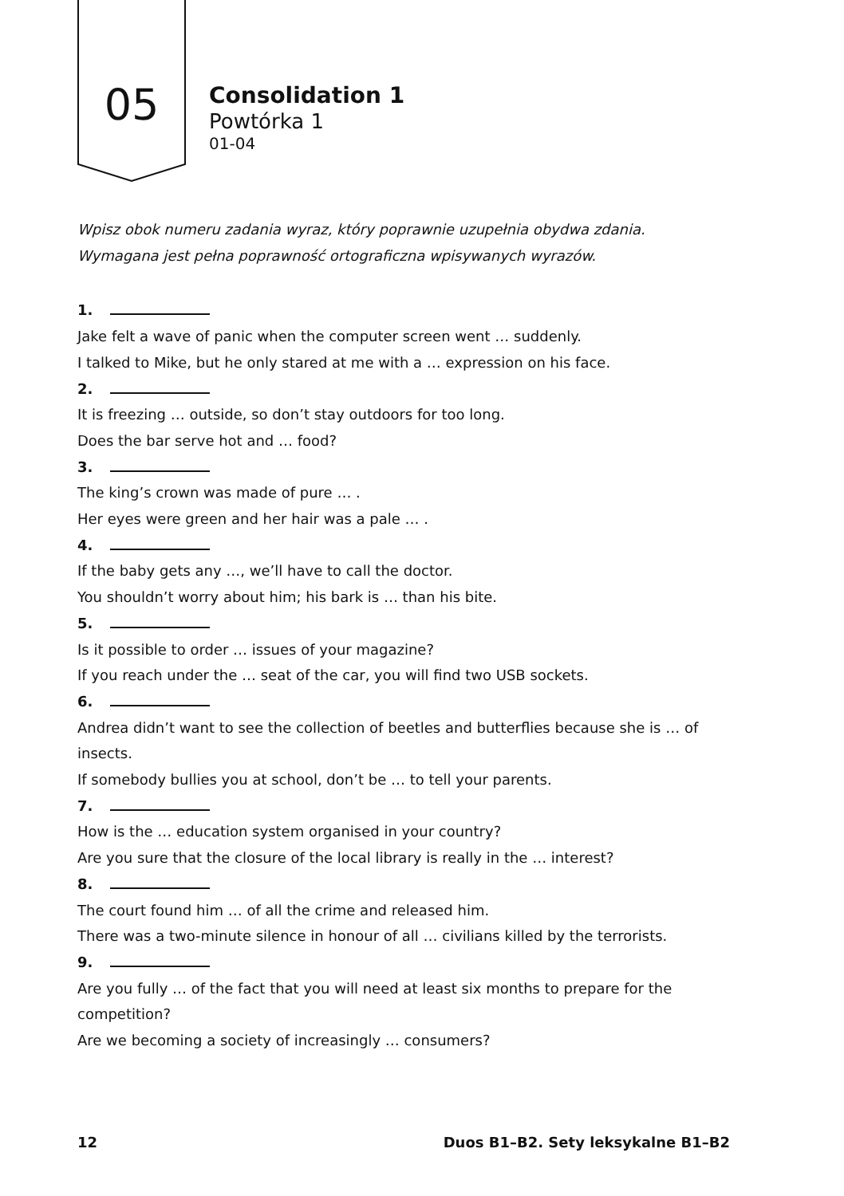05
Consolidation 1
Powtórka 1
01-04
Wpisz obok numeru zadania wyraz, który poprawnie uzupełnia obydwa zdania. Wymagana jest pełna poprawność ortograficzna wpisywanych wyrazów.
1.
Jake felt a wave of panic when the computer screen went … suddenly.
I talked to Mike, but he only stared at me with a … expression on his face.
2.
It is freezing … outside, so don’t stay outdoors for too long.
Does the bar serve hot and … food?
3.
The king’s crown was made of pure … .
Her eyes were green and her hair was a pale … .
4.
If the baby gets any …, we’ll have to call the doctor.
You shouldn’t worry about him; his bark is … than his bite.
5.
Is it possible to order … issues of your magazine?
If you reach under the … seat of the car, you will find two USB sockets.
6.
Andrea didn’t want to see the collection of beetles and butterflies because she is … of insects.
If somebody bullies you at school, don’t be … to tell your parents.
7.
How is the … education system organised in your country?
Are you sure that the closure of the local library is really in the … interest?
8.
The court found him … of all the crime and released him.
There was a two-minute silence in honour of all … civilians killed by the terrorists.
9.
Are you fully … of the fact that you will need at least six months to prepare for the competition?
Are we becoming a society of increasingly … consumers?
12 Duos B1–B2. Sety leksykalne B1–B2